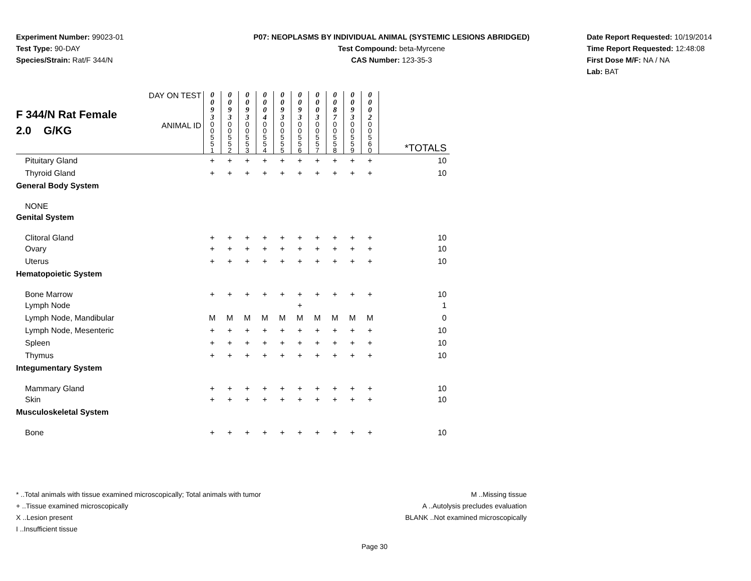Experiment Number: 99023-01
Test Type: 90-DAY
Species/Strain: Rat/F 344/N
P07: NEOPLASMS BY INDIVIDUAL ANIMAL (SYSTEMIC LESIONS ABRIDGED)
Test Compound: beta-Myrcene
CAS Number: 123-35-3
Date Report Requested: 10/19/2014
Time Report Requested: 12:48:08
First Dose M/F: NA / NA
Lab: BAT
| F 344/N Rat Female 2.0 G/KG | DAY ON TEST | 0 0 9 3 | 0 0 9 3 | 0 0 9 3 | 0 0 0 4 | 0 0 9 3 | 0 0 9 3 | 0 0 0 3 | 0 0 8 7 | 0 0 9 3 | 0 0 0 2 | |
| | ANIMAL ID | 0 0 5 5 1 | 0 0 5 5 2 | 0 0 5 5 3 | 0 0 5 5 4 | 0 0 5 5 5 | 0 0 5 5 6 | 0 0 5 5 7 | 0 0 5 5 8 | 0 0 5 5 9 | 0 0 5 6 0 | *TOTALS |
| Pituitary Gland | | + | + | + | + | + | + | + | + | + | + | 10 |
| Thyroid Gland | | + | + | + | + | + | + | + | + | + | + | 10 |
| General Body System | | | | | | | | | | | | |
| NONE | | | | | | | | | | | | |
| Genital System | | | | | | | | | | | | |
| Clitoral Gland | | + | + | + | + | + | + | + | + | + | + | 10 |
| Ovary | | + | + | + | + | + | + | + | + | + | + | 10 |
| Uterus | | + | + | + | + | + | + | + | + | + | + | 10 |
| Hematopoietic System | | | | | | | | | | | | |
| Bone Marrow | | + | + | + | + | + | + | + | + | + | + | 10 |
| Lymph Node | | | | | | | + | | | | | 1 |
| Lymph Node, Mandibular | | M | M | M | M | M | M | M | M | M | M | 0 |
| Lymph Node, Mesenteric | | + | + | + | + | + | + | + | + | + | + | 10 |
| Spleen | | + | + | + | + | + | + | + | + | + | + | 10 |
| Thymus | | + | + | + | + | + | + | + | + | + | + | 10 |
| Integumentary System | | | | | | | | | | | | |
| Mammary Gland | | + | + | + | + | + | + | + | + | + | + | 10 |
| Skin | | + | + | + | + | + | + | + | + | + | + | 10 |
| Musculoskeletal System | | | | | | | | | | | | |
| Bone | | + | + | + | + | + | + | + | + | + | + | 10 |
* ..Total animals with tissue examined microscopically; Total animals with tumor
+ ..Tissue examined microscopically
X ..Lesion present
I ..Insufficient tissue
M ..Missing tissue
A ..Autolysis precludes evaluation
BLANK ..Not examined microscopically
Page 30